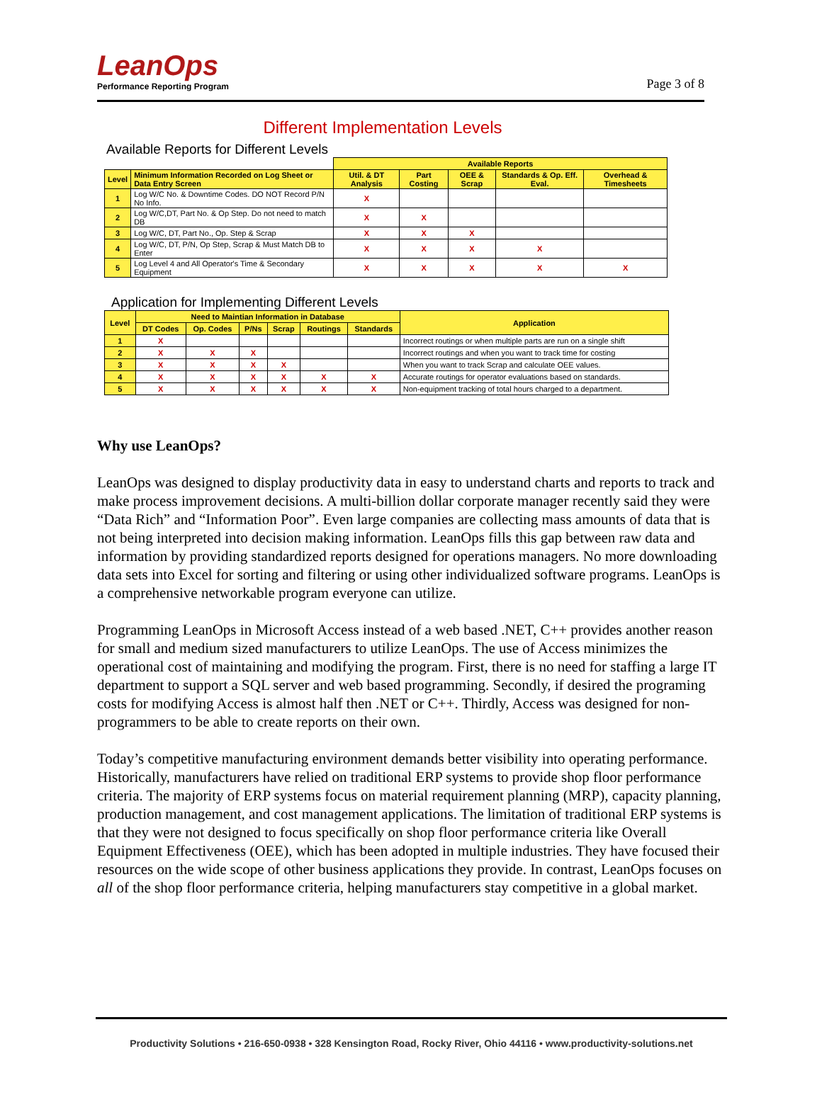LeanOps
Performance Reporting Program
Page 3 of 8
Different Implementation Levels
Available Reports for Different Levels
| | | Available Reports | | | | |
| --- | --- | --- | --- | --- | --- | --- |
| Level | Minimum Information Recorded on Log Sheet or Data Entry Screen | Util. & DT Analysis | Part Costing | OEE & Scrap | Standards & Op. Eff. Eval. | Overhead & Timesheets |
| 1 | Log W/C No. & Downtime Codes. DO NOT Record P/N No Info. | X | | | | |
| 2 | Log W/C,DT, Part No. & Op Step. Do not need to match DB | X | X | | | |
| 3 | Log W/C, DT, Part No., Op. Step & Scrap | X | X | X | | |
| 4 | Log W/C, DT, P/N, Op Step, Scrap & Must Match DB to Enter | X | X | X | X | |
| 5 | Log Level 4 and All Operator's Time & Secondary Equipment | X | X | X | X | X |
Application for Implementing Different Levels
| Level | Need to Maintian Information in Database | | | | | | Application |
| --- | --- | --- | --- | --- | --- | --- | --- |
| | DT Codes | Op. Codes | P/Ns | Scrap | Routings | Standards | |
| 1 | X | | | | | | Incorrect routings or when multiple parts are run on a single shift |
| 2 | X | X | X | | | | Incorrect routings and when you want to track time for costing |
| 3 | X | X | X | X | | | When you want to track Scrap and calculate OEE values. |
| 4 | X | X | X | X | X | X | Accurate routings for operator evaluations based on standards. |
| 5 | X | X | X | X | X | X | Non-equipment tracking of total hours charged to a department. |
Why use LeanOps?
LeanOps was designed to display productivity data in easy to understand charts and reports to track and make process improvement decisions. A multi-billion dollar corporate manager recently said they were “Data Rich” and “Information Poor”. Even large companies are collecting mass amounts of data that is not being interpreted into decision making information. LeanOps fills this gap between raw data and information by providing standardized reports designed for operations managers. No more downloading data sets into Excel for sorting and filtering or using other individualized software programs. LeanOps is a comprehensive networkable program everyone can utilize.
Programming LeanOps in Microsoft Access instead of a web based .NET, C++ provides another reason for small and medium sized manufacturers to utilize LeanOps. The use of Access minimizes the operational cost of maintaining and modifying the program. First, there is no need for staffing a large IT department to support a SQL server and web based programming. Secondly, if desired the programing costs for modifying Access is almost half then .NET or C++. Thirdly, Access was designed for non-programmers to be able to create reports on their own.
Today’s competitive manufacturing environment demands better visibility into operating performance. Historically, manufacturers have relied on traditional ERP systems to provide shop floor performance criteria. The majority of ERP systems focus on material requirement planning (MRP), capacity planning, production management, and cost management applications. The limitation of traditional ERP systems is that they were not designed to focus specifically on shop floor performance criteria like Overall Equipment Effectiveness (OEE), which has been adopted in multiple industries. They have focused their resources on the wide scope of other business applications they provide. In contrast, LeanOps focuses on all of the shop floor performance criteria, helping manufacturers stay competitive in a global market.
Productivity Solutions • 216-650-0938 • 328 Kensington Road, Rocky River, Ohio 44116 • www.productivity-solutions.net